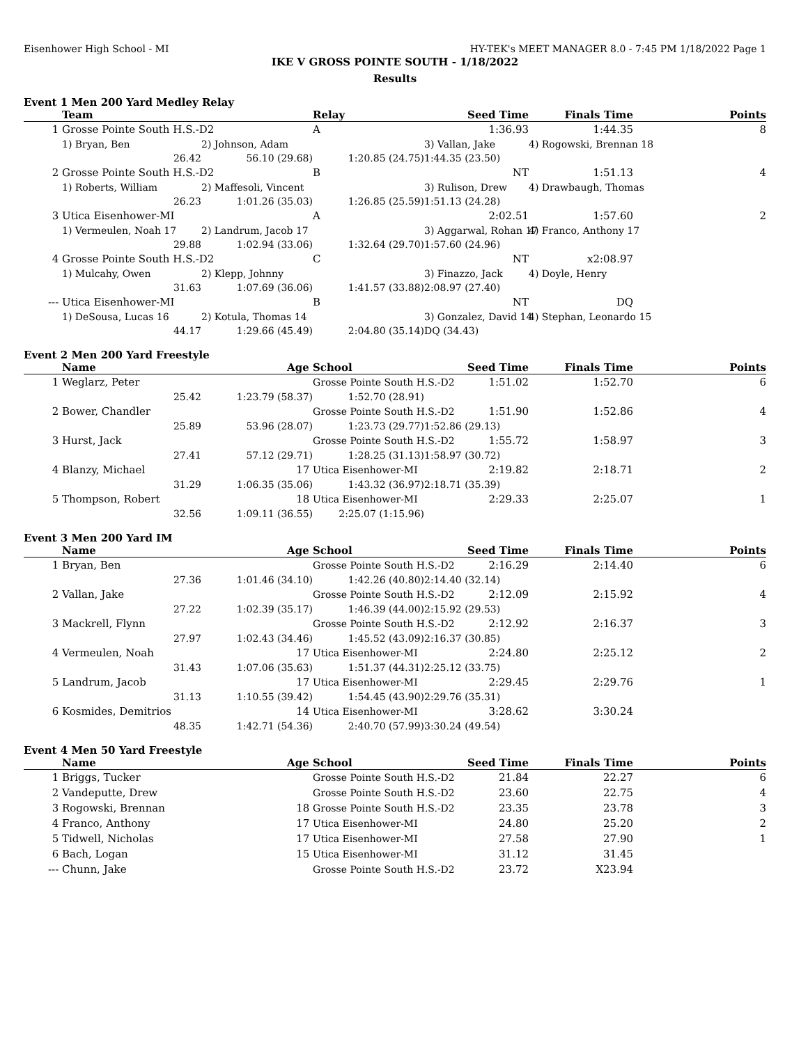Eisenhower High School - MI HY-TEK's MEET MANAGER 8.0 - 7:45 PM 1/18/2022 Page 1
IKE V GROSS POINTE SOUTH - 1/18/2022
Results
Event 1 Men 200 Yard Medley Relay
| | Team | | Relay | Seed Time | Finals Time | Points |
| --- | --- | --- | --- | --- | --- | --- |
| 1 | Grosse Pointe South H.S.-D2 | | A | 1:36.93 | 1:44.35 | 8 |
| | 1) Bryan, Ben | 2) Johnson, Adam | | 3) Vallan, Jake | 4) Rogowski, Brennan 18 | |
| | 26.42 | 56.10 (29.68) | 1:20.85 (24.75) | 1:44.35 (23.50) | | |
| 2 | Grosse Pointe South H.S.-D2 | | B | NT | 1:51.13 | 4 |
| | 1) Roberts, William | 2) Maffesoli, Vincent | | 3) Rulison, Drew | 4) Drawbaugh, Thomas | |
| | 26.23 | 1:01.26 (35.03) | 1:26.85 (25.59) | 1:51.13 (24.28) | | |
| 3 | Utica Eisenhower-MI | | A | 2:02.51 | 1:57.60 | 2 |
| | 1) Vermeulen, Noah 17 | 2) Landrum, Jacob 17 | | 3) Aggarwal, Rohan 17 | 4) Franco, Anthony 17 | |
| | 29.88 | 1:02.94 (33.06) | 1:32.64 (29.70) | 1:57.60 (24.96) | | |
| 4 | Grosse Pointe South H.S.-D2 | | C | NT | x2:08.97 | |
| | 1) Mulcahy, Owen | 2) Klepp, Johnny | | 3) Finazzo, Jack | 4) Doyle, Henry | |
| | 31.63 | 1:07.69 (36.06) | 1:41.57 (33.88) | 2:08.97 (27.40) | | |
| --- | Utica Eisenhower-MI | | B | NT | DQ | |
| | 1) DeSousa, Lucas 16 | 2) Kotula, Thomas 14 | | 3) Gonzalez, David 14 | 4) Stephan, Leonardo 15 | |
| | 44.17 | 1:29.66 (45.49) | 2:04.80 (35.14) | DQ (34.43) | | |
Event 2 Men 200 Yard Freestyle
| | Name | Age | School | Seed Time | Finals Time | Points |
| --- | --- | --- | --- | --- | --- | --- |
| 1 | Weglarz, Peter | | Grosse Pointe South H.S.-D2 | 1:51.02 | 1:52.70 | 6 |
| | 25.42 | 1:23.79 (58.37) | 1:52.70 (28.91) | | | |
| 2 | Bower, Chandler | | Grosse Pointe South H.S.-D2 | 1:51.90 | 1:52.86 | 4 |
| | 25.89 | 53.96 (28.07) | 1:23.73 (29.77) | 1:52.86 (29.13) | | |
| 3 | Hurst, Jack | | Grosse Pointe South H.S.-D2 | 1:55.72 | 1:58.97 | 3 |
| | 27.41 | 57.12 (29.71) | 1:28.25 (31.13) | 1:58.97 (30.72) | | |
| 4 | Blanzy, Michael | 17 | Utica Eisenhower-MI | 2:19.82 | 2:18.71 | 2 |
| | 31.29 | 1:06.35 (35.06) | 1:43.32 (36.97) | 2:18.71 (35.39) | | |
| 5 | Thompson, Robert | 18 | Utica Eisenhower-MI | 2:29.33 | 2:25.07 | 1 |
| | 32.56 | 1:09.11 (36.55) | 2:25.07 (1:15.96) | | | |
Event 3 Men 200 Yard IM
| | Name | Age | School | Seed Time | Finals Time | Points |
| --- | --- | --- | --- | --- | --- | --- |
| 1 | Bryan, Ben | | Grosse Pointe South H.S.-D2 | 2:16.29 | 2:14.40 | 6 |
| | 27.36 | 1:01.46 (34.10) | 1:42.26 (40.80) | 2:14.40 (32.14) | | |
| 2 | Vallan, Jake | | Grosse Pointe South H.S.-D2 | 2:12.09 | 2:15.92 | 4 |
| | 27.22 | 1:02.39 (35.17) | 1:46.39 (44.00) | 2:15.92 (29.53) | | |
| 3 | Mackrell, Flynn | | Grosse Pointe South H.S.-D2 | 2:12.92 | 2:16.37 | 3 |
| | 27.97 | 1:02.43 (34.46) | 1:45.52 (43.09) | 2:16.37 (30.85) | | |
| 4 | Vermeulen, Noah | 17 | Utica Eisenhower-MI | 2:24.80 | 2:25.12 | 2 |
| | 31.43 | 1:07.06 (35.63) | 1:51.37 (44.31) | 2:25.12 (33.75) | | |
| 5 | Landrum, Jacob | 17 | Utica Eisenhower-MI | 2:29.45 | 2:29.76 | 1 |
| | 31.13 | 1:10.55 (39.42) | 1:54.45 (43.90) | 2:29.76 (35.31) | | |
| 6 | Kosmides, Demitrios | 14 | Utica Eisenhower-MI | 3:28.62 | 3:30.24 | |
| | 48.35 | 1:42.71 (54.36) | 2:40.70 (57.99) | 3:30.24 (49.54) | | |
Event 4 Men 50 Yard Freestyle
| | Name | Age | School | Seed Time | Finals Time | Points |
| --- | --- | --- | --- | --- | --- | --- |
| 1 | Briggs, Tucker | | Grosse Pointe South H.S.-D2 | 21.84 | 22.27 | 6 |
| 2 | Vandeputte, Drew | | Grosse Pointe South H.S.-D2 | 23.60 | 22.75 | 4 |
| 3 | Rogowski, Brennan | 18 | Grosse Pointe South H.S.-D2 | 23.35 | 23.78 | 3 |
| 4 | Franco, Anthony | 17 | Utica Eisenhower-MI | 24.80 | 25.20 | 2 |
| 5 | Tidwell, Nicholas | 17 | Utica Eisenhower-MI | 27.58 | 27.90 | 1 |
| 6 | Bach, Logan | 15 | Utica Eisenhower-MI | 31.12 | 31.45 | |
| --- | Chunn, Jake | | Grosse Pointe South H.S.-D2 | 23.72 | X23.94 | |